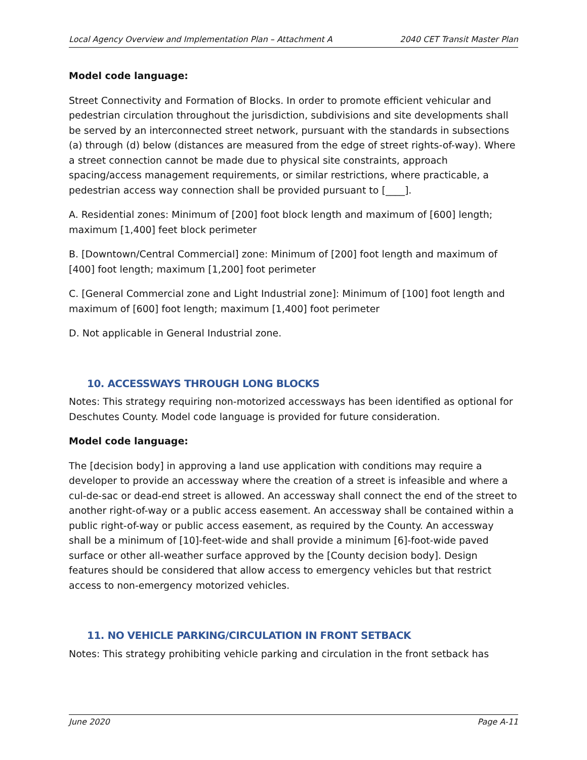Local Agency Overview and Implementation Plan – Attachment A 2040 CET Transit Master Plan
Model code language:
Street Connectivity and Formation of Blocks. In order to promote efficient vehicular and pedestrian circulation throughout the jurisdiction, subdivisions and site developments shall be served by an interconnected street network, pursuant with the standards in subsections (a) through (d) below (distances are measured from the edge of street rights-of-way). Where a street connection cannot be made due to physical site constraints, approach spacing/access management requirements, or similar restrictions, where practicable, a pedestrian access way connection shall be provided pursuant to [____].
A. Residential zones: Minimum of [200] foot block length and maximum of [600] length; maximum [1,400] feet block perimeter
B. [Downtown/Central Commercial] zone: Minimum of [200] foot length and maximum of [400] foot length; maximum [1,200] foot perimeter
C. [General Commercial zone and Light Industrial zone]: Minimum of [100] foot length and maximum of [600] foot length; maximum [1,400] foot perimeter
D. Not applicable in General Industrial zone.
10. ACCESSWAYS THROUGH LONG BLOCKS
Notes: This strategy requiring non-motorized accessways has been identified as optional for Deschutes County. Model code language is provided for future consideration.
Model code language:
The [decision body] in approving a land use application with conditions may require a developer to provide an accessway where the creation of a street is infeasible and where a cul-de-sac or dead-end street is allowed. An accessway shall connect the end of the street to another right-of-way or a public access easement. An accessway shall be contained within a public right-of-way or public access easement, as required by the County. An accessway shall be a minimum of [10]-feet-wide and shall provide a minimum [6]-foot-wide paved surface or other all-weather surface approved by the [County decision body]. Design features should be considered that allow access to emergency vehicles but that restrict access to non-emergency motorized vehicles.
11. NO VEHICLE PARKING/CIRCULATION IN FRONT SETBACK
Notes: This strategy prohibiting vehicle parking and circulation in the front setback has
June 2020 Page A-11